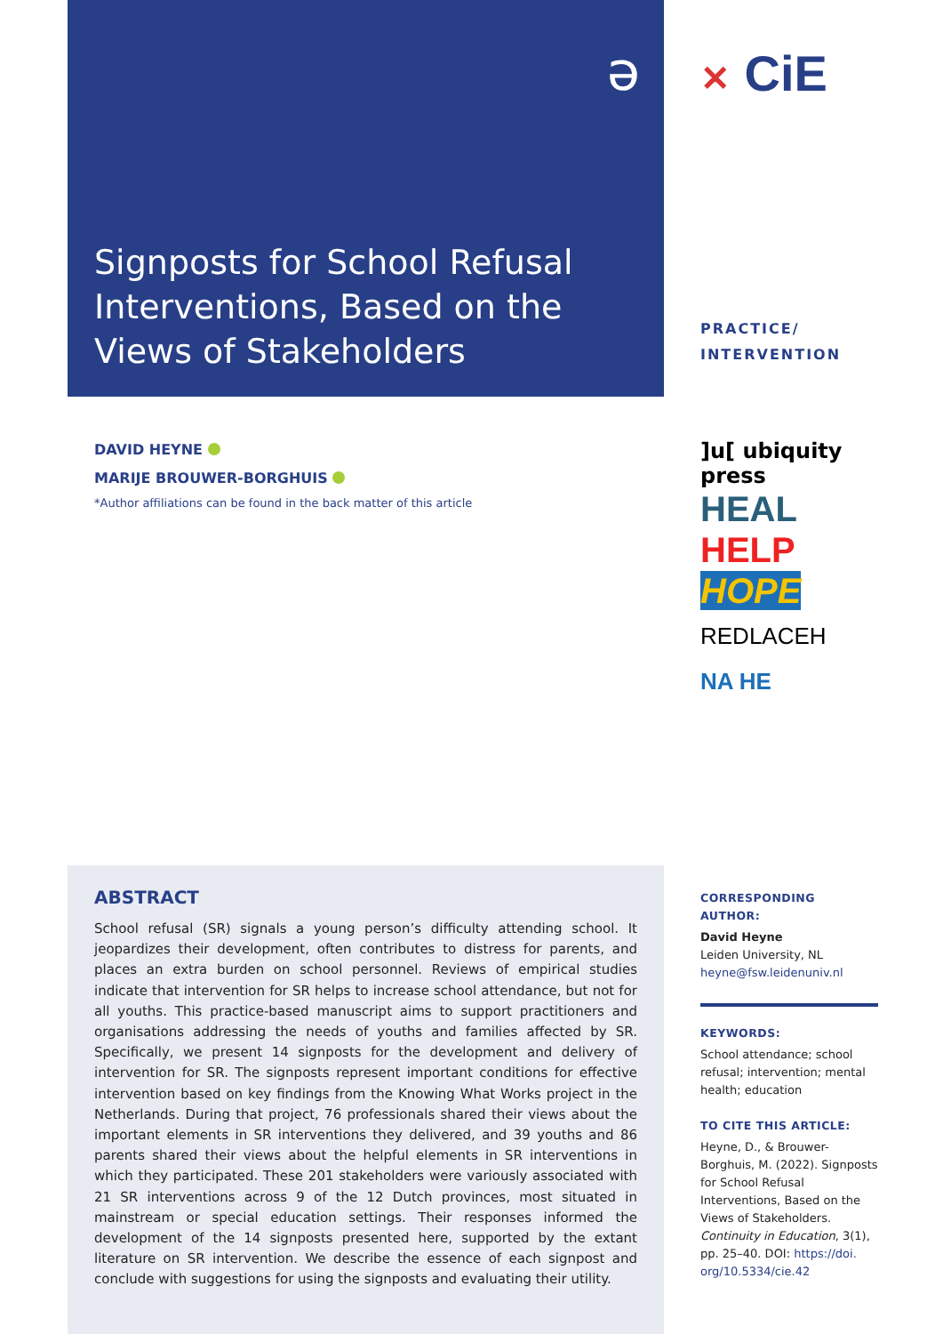ə
Signposts for School Refusal Interventions, Based on the Views of Stakeholders
DAVID HEYNE
MARIJE BROUWER-BORGHUIS
*Author affiliations can be found in the back matter of this article
✕ CiE
PRACTICE/
INTERVENTION
]u[ ubiquity press
HEAL
HELP
HOPE
REDLACEH
NA HE
ABSTRACT
School refusal (SR) signals a young person’s difficulty attending school. It jeopardizes their development, often contributes to distress for parents, and places an extra burden on school personnel. Reviews of empirical studies indicate that intervention for SR helps to increase school attendance, but not for all youths. This practice-based manuscript aims to support practitioners and organisations addressing the needs of youths and families affected by SR. Specifically, we present 14 signposts for the development and delivery of intervention for SR. The signposts represent important conditions for effective intervention based on key findings from the Knowing What Works project in the Netherlands. During that project, 76 professionals shared their views about the important elements in SR interventions they delivered, and 39 youths and 86 parents shared their views about the helpful elements in SR interventions in which they participated. These 201 stakeholders were variously associated with 21 SR interventions across 9 of the 12 Dutch provinces, most situated in mainstream or special education settings. Their responses informed the development of the 14 signposts presented here, supported by the extant literature on SR intervention. We describe the essence of each signpost and conclude with suggestions for using the signposts and evaluating their utility.
CORRESPONDING AUTHOR:
David Heyne
Leiden University, NL
heyne@fsw.leidenuniv.nl
KEYWORDS:
School attendance; school refusal; intervention; mental health; education
TO CITE THIS ARTICLE:
Heyne, D., & Brouwer-Borghuis, M. (2022). Signposts for School Refusal Interventions, Based on the Views of Stakeholders. Continuity in Education, 3(1), pp. 25–40. DOI: https://doi. org/10.5334/cie.42